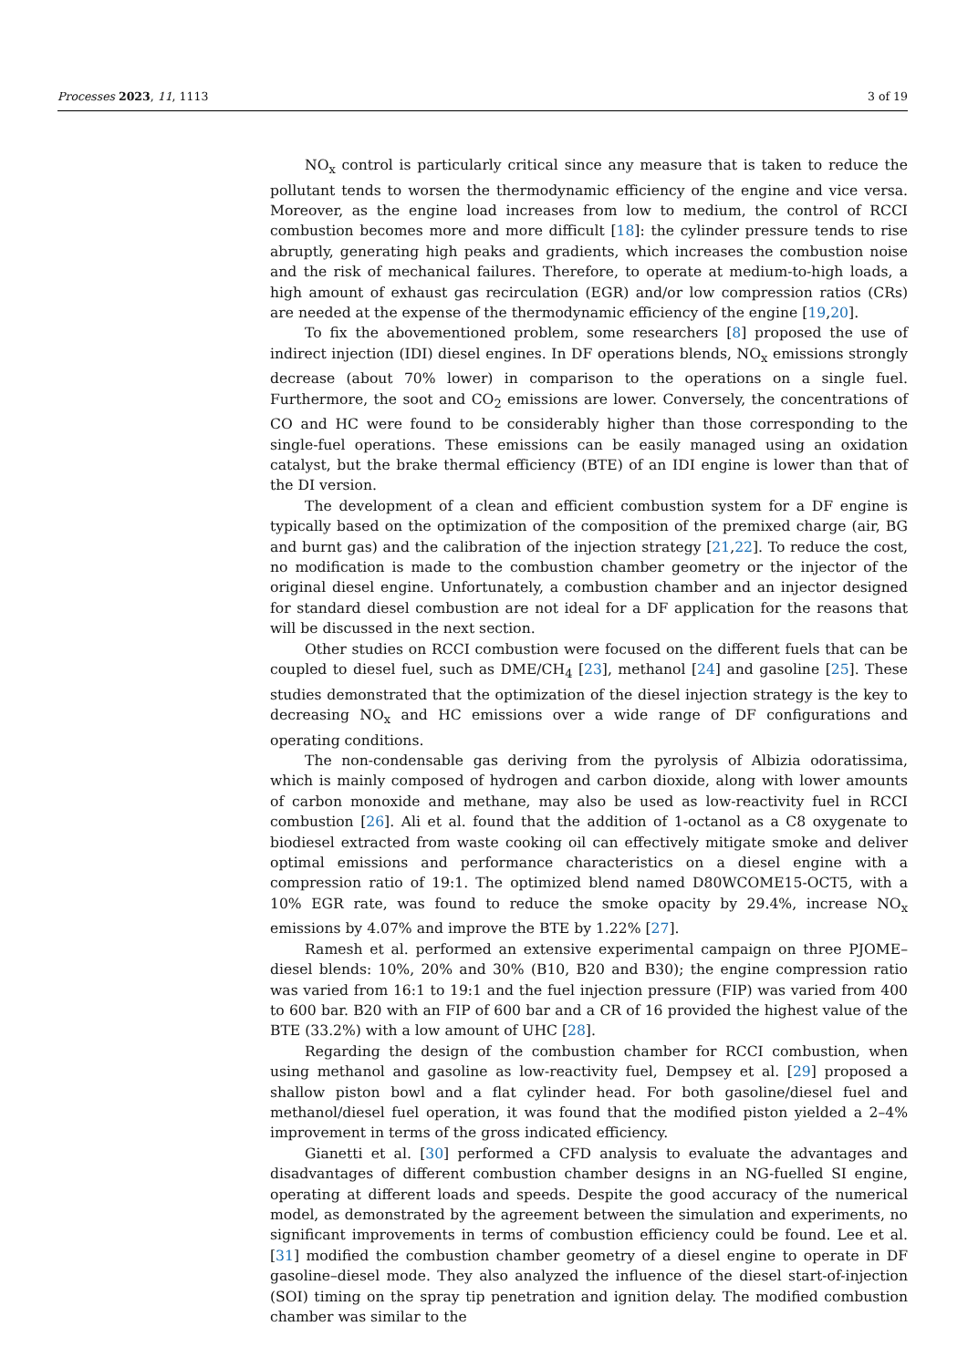Processes 2023, 11, 1113 3 of 19
NO<sub>x</sub> control is particularly critical since any measure that is taken to reduce the pollutant tends to worsen the thermodynamic efficiency of the engine and vice versa. Moreover, as the engine load increases from low to medium, the control of RCCI combustion becomes more and more difficult [18]: the cylinder pressure tends to rise abruptly, generating high peaks and gradients, which increases the combustion noise and the risk of mechanical failures. Therefore, to operate at medium-to-high loads, a high amount of exhaust gas recirculation (EGR) and/or low compression ratios (CRs) are needed at the expense of the thermodynamic efficiency of the engine [19,20].
To fix the abovementioned problem, some researchers [8] proposed the use of indirect injection (IDI) diesel engines. In DF operations blends, NO<sub>x</sub> emissions strongly decrease (about 70% lower) in comparison to the operations on a single fuel. Furthermore, the soot and CO<sub>2</sub> emissions are lower. Conversely, the concentrations of CO and HC were found to be considerably higher than those corresponding to the single-fuel operations. These emissions can be easily managed using an oxidation catalyst, but the brake thermal efficiency (BTE) of an IDI engine is lower than that of the DI version.
The development of a clean and efficient combustion system for a DF engine is typically based on the optimization of the composition of the premixed charge (air, BG and burnt gas) and the calibration of the injection strategy [21,22]. To reduce the cost, no modification is made to the combustion chamber geometry or the injector of the original diesel engine. Unfortunately, a combustion chamber and an injector designed for standard diesel combustion are not ideal for a DF application for the reasons that will be discussed in the next section.
Other studies on RCCI combustion were focused on the different fuels that can be coupled to diesel fuel, such as DME/CH<sub>4</sub> [23], methanol [24] and gasoline [25]. These studies demonstrated that the optimization of the diesel injection strategy is the key to decreasing NO<sub>x</sub> and HC emissions over a wide range of DF configurations and operating conditions.
The non-condensable gas deriving from the pyrolysis of Albizia odoratissima, which is mainly composed of hydrogen and carbon dioxide, along with lower amounts of carbon monoxide and methane, may also be used as low-reactivity fuel in RCCI combustion [26]. Ali et al. found that the addition of 1-octanol as a C8 oxygenate to biodiesel extracted from waste cooking oil can effectively mitigate smoke and deliver optimal emissions and performance characteristics on a diesel engine with a compression ratio of 19:1. The optimized blend named D80WCOME15-OCT5, with a 10% EGR rate, was found to reduce the smoke opacity by 29.4%, increase NO<sub>x</sub> emissions by 4.07% and improve the BTE by 1.22% [27].
Ramesh et al. performed an extensive experimental campaign on three PJOME–diesel blends: 10%, 20% and 30% (B10, B20 and B30); the engine compression ratio was varied from 16:1 to 19:1 and the fuel injection pressure (FIP) was varied from 400 to 600 bar. B20 with an FIP of 600 bar and a CR of 16 provided the highest value of the BTE (33.2%) with a low amount of UHC [28].
Regarding the design of the combustion chamber for RCCI combustion, when using methanol and gasoline as low-reactivity fuel, Dempsey et al. [29] proposed a shallow piston bowl and a flat cylinder head. For both gasoline/diesel fuel and methanol/diesel fuel operation, it was found that the modified piston yielded a 2–4% improvement in terms of the gross indicated efficiency.
Gianetti et al. [30] performed a CFD analysis to evaluate the advantages and disadvantages of different combustion chamber designs in an NG-fuelled SI engine, operating at different loads and speeds. Despite the good accuracy of the numerical model, as demonstrated by the agreement between the simulation and experiments, no significant improvements in terms of combustion efficiency could be found. Lee et al. [31] modified the combustion chamber geometry of a diesel engine to operate in DF gasoline–diesel mode. They also analyzed the influence of the diesel start-of-injection (SOI) timing on the spray tip penetration and ignition delay. The modified combustion chamber was similar to the